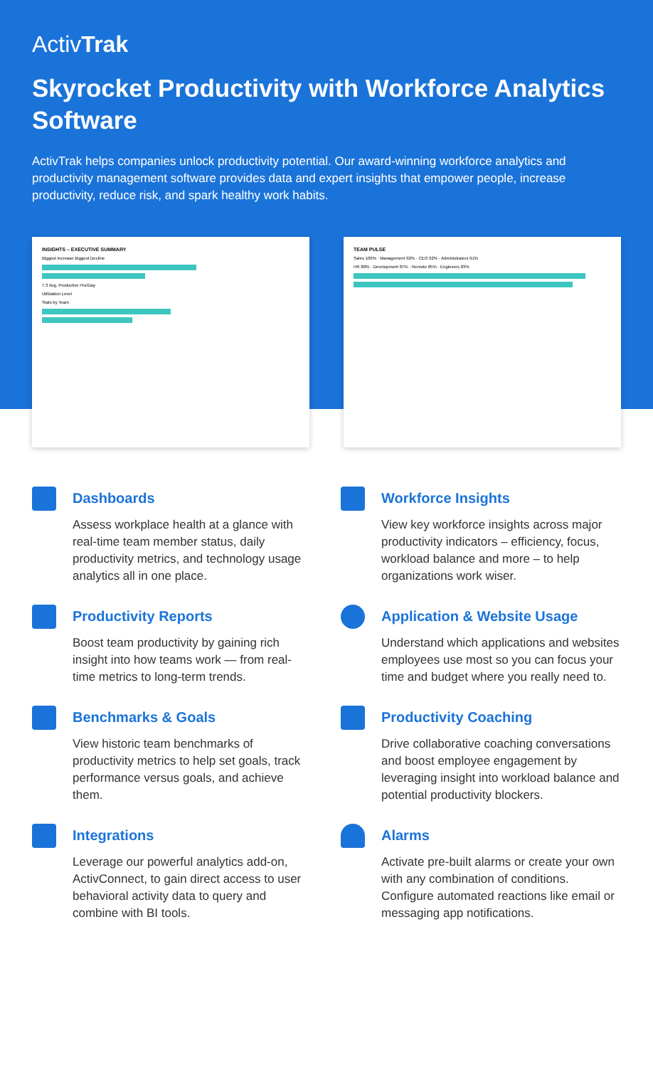ActivTrak
Skyrocket Productivity with Workforce Analytics Software
ActivTrak helps companies unlock productivity potential. Our award-winning workforce analytics and productivity management software provides data and expert insights that empower people, increase productivity, reduce risk, and spark healthy work habits.
INSIGHTS – EXECUTIVE SUMMARY
Biggest Increase Biggest Decline
7.3 Avg. Productive Hrs/Day
Utilization Level
Stats by Team
TEAM PULSE
Sales 100% · Management 92% · CEO 92% · Administrators 91%
HR 88% · Development 87% · Remote 85% · Engineers 83%
Dashboards
Assess workplace health at a glance with real-time team member status, daily productivity metrics, and technology usage analytics all in one place.
Workforce Insights
View key workforce insights across major productivity indicators – efficiency, focus, workload balance and more – to help organizations work wiser.
Productivity Reports
Boost team productivity by gaining rich insight into how teams work — from real-time metrics to long-term trends.
Application & Website Usage
Understand which applications and websites employees use most so you can focus your time and budget where you really need to.
Benchmarks & Goals
View historic team benchmarks of productivity metrics to help set goals, track performance versus goals, and achieve them.
Productivity Coaching
Drive collaborative coaching conversations and boost employee engagement by leveraging insight into workload balance and potential productivity blockers.
Integrations
Leverage our powerful analytics add-on, ActivConnect, to gain direct access to user behavioral activity data to query and combine with BI tools.
Alarms
Activate pre-built alarms or create your own with any combination of conditions. Configure automated reactions like email or messaging app notifications.